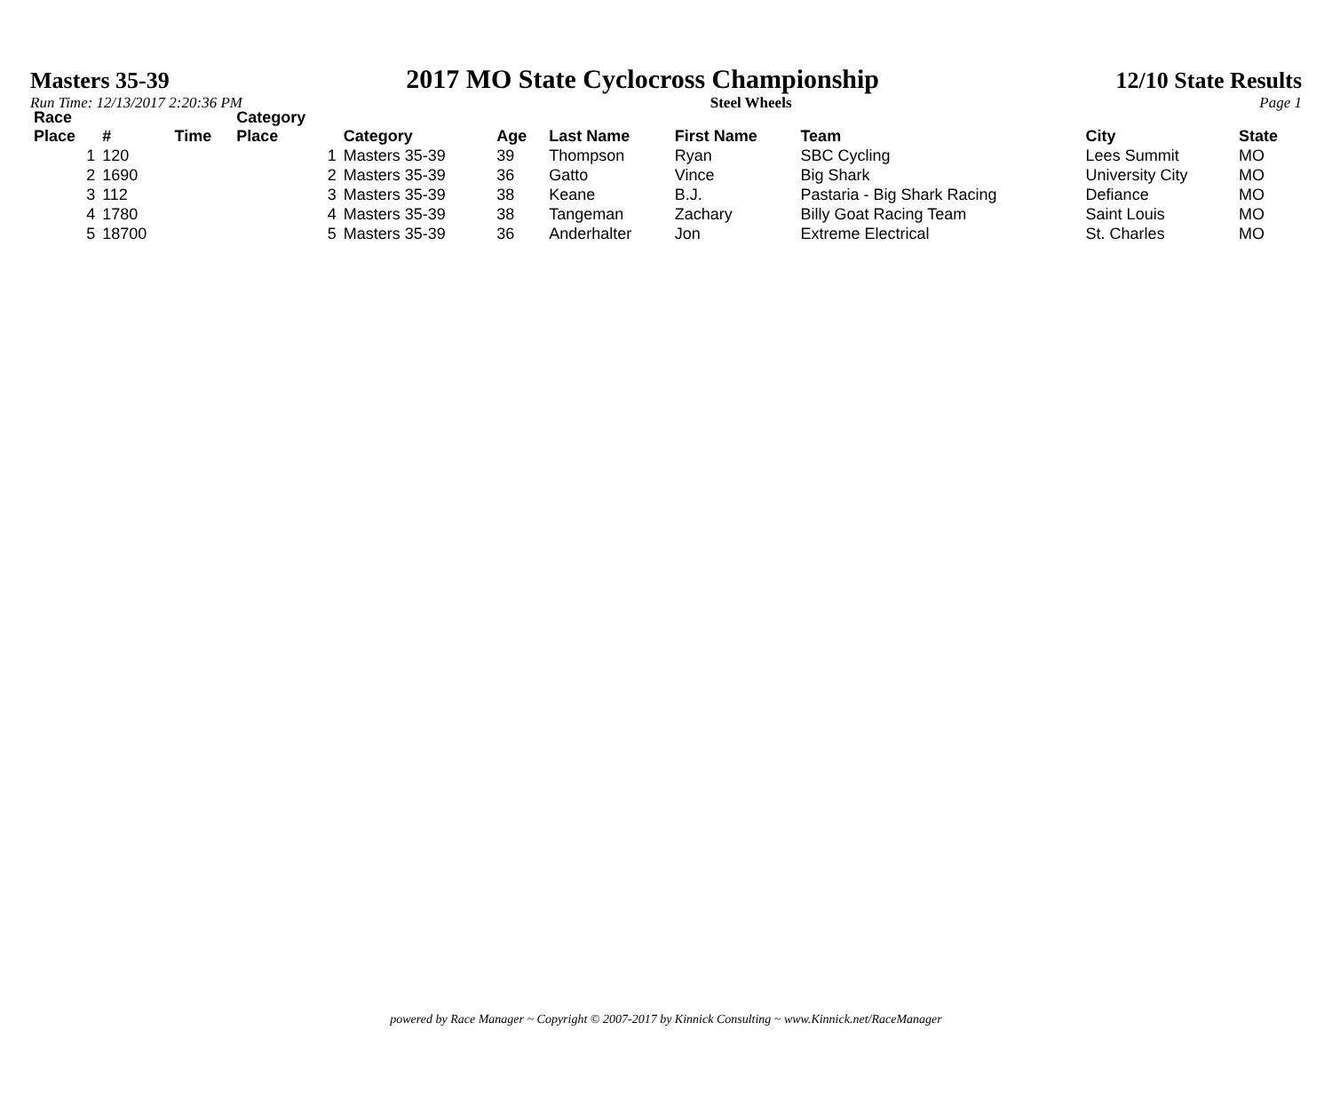Masters 35-39 2017 MO State Cyclocross Championship 12/10 State Results
Run Time: 12/13/2017 2:20:36 PM Steel Wheels Page 1
| Race Place | # | Time | Category Place | Category | Age | Last Name | First Name | Team | City | State |
| --- | --- | --- | --- | --- | --- | --- | --- | --- | --- | --- |
| 1 | 120 | | 1 | Masters 35-39 | 39 | Thompson | Ryan | SBC Cycling | Lees Summit | MO |
| 2 | 1690 | | 2 | Masters 35-39 | 36 | Gatto | Vince | Big Shark | University City | MO |
| 3 | 112 | | 3 | Masters 35-39 | 38 | Keane | B.J. | Pastaria - Big Shark Racing | Defiance | MO |
| 4 | 1780 | | 4 | Masters 35-39 | 38 | Tangeman | Zachary | Billy Goat Racing Team | Saint Louis | MO |
| 5 | 18700 | | 5 | Masters 35-39 | 36 | Anderhalter | Jon | Extreme Electrical | St. Charles | MO |
powered by Race Manager ~ Copyright © 2007-2017 by Kinnick Consulting ~ www.Kinnick.net/RaceManager